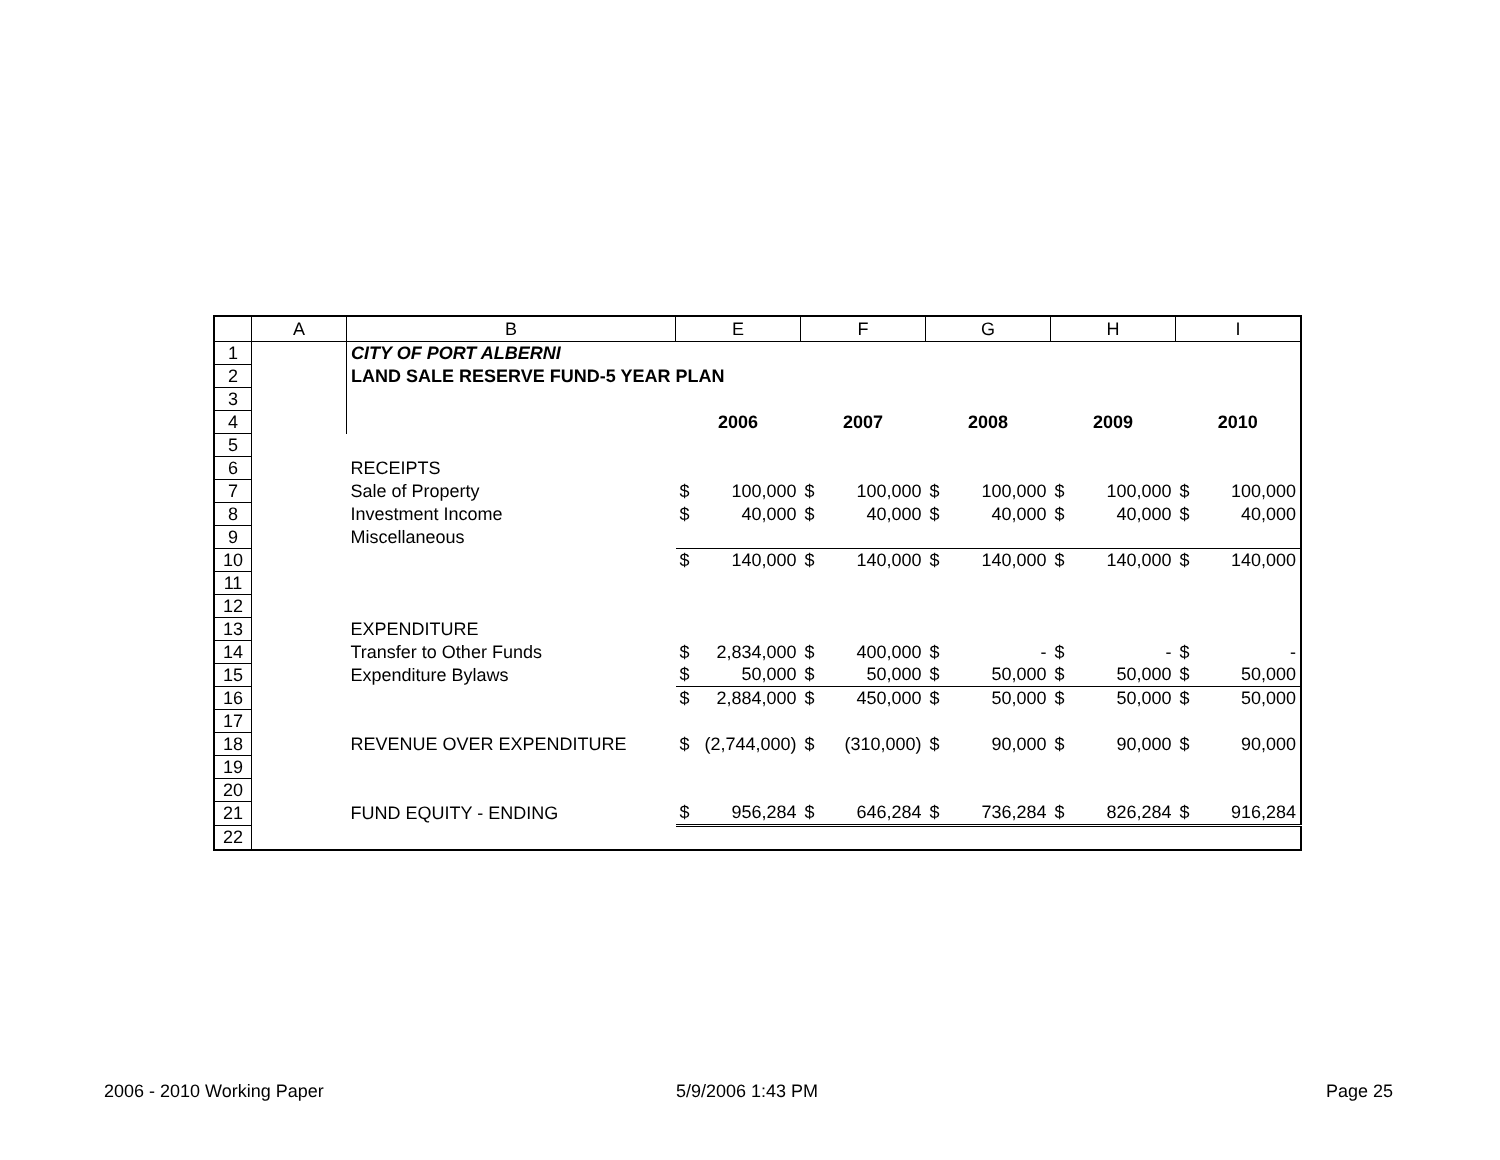| | A | B | E | | F | | G | | H | | I | |
| --- | --- | --- | --- | --- | --- | --- | --- | --- | --- | --- | --- | --- |
| 1 | | CITY OF PORT ALBERNI | | | | | | | | | | |
| 2 | | LAND SALE RESERVE FUND-5 YEAR PLAN | | | | | | | | | | |
| 3 | | | | | | | | | | | | |
| 4 | | | 2006 | | 2007 | | 2008 | | 2009 | | 2010 | |
| 5 | | | | | | | | | | | | |
| 6 | | RECEIPTS | | | | | | | | | | |
| 7 | | Sale of Property | $ | 100,000 | $ | 100,000 | $ | 100,000 | $ | 100,000 | $ | 100,000 |
| 8 | | Investment Income | $ | 40,000 | $ | 40,000 | $ | 40,000 | $ | 40,000 | $ | 40,000 |
| 9 | | Miscellaneous | | | | | | | | | | |
| 10 | | | $ | 140,000 | $ | 140,000 | $ | 140,000 | $ | 140,000 | $ | 140,000 |
| 11 | | | | | | | | | | | | |
| 12 | | | | | | | | | | | | |
| 13 | | EXPENDITURE | | | | | | | | | | |
| 14 | | Transfer to Other Funds | $ | 2,834,000 | $ | 400,000 | $ | - | $ | - | $ | - |
| 15 | | Expenditure Bylaws | $ | 50,000 | $ | 50,000 | $ | 50,000 | $ | 50,000 | $ | 50,000 |
| 16 | | | $ | 2,884,000 | $ | 450,000 | $ | 50,000 | $ | 50,000 | $ | 50,000 |
| 17 | | | | | | | | | | | | |
| 18 | | REVENUE OVER EXPENDITURE | $ | (2,744,000) | $ | (310,000) | $ | 90,000 | $ | 90,000 | $ | 90,000 |
| 19 | | | | | | | | | | | | |
| 20 | | | | | | | | | | | | |
| 21 | | FUND EQUITY - ENDING | $ | 956,284 | $ | 646,284 | $ | 736,284 | $ | 826,284 | $ | 916,284 |
| 22 | | | | | | | | | | | | |
2006 - 2010 Working Paper 5/9/2006 1:43 PM Page 25